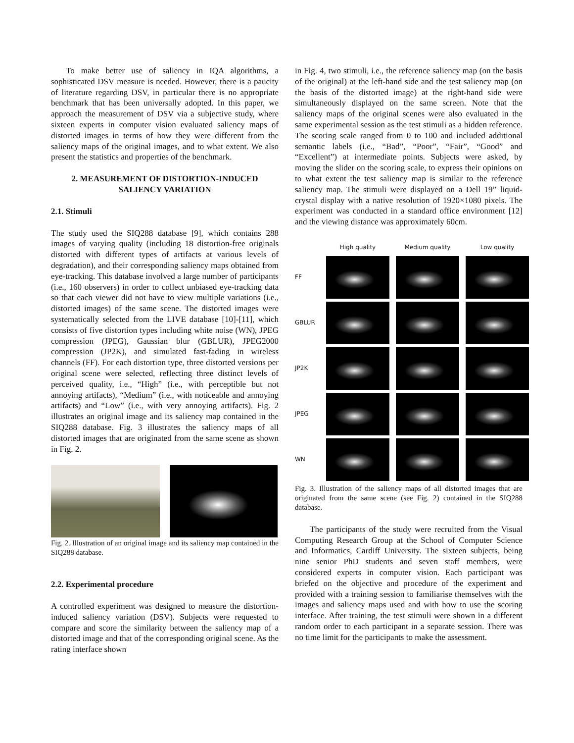To make better use of saliency in IQA algorithms, a sophisticated DSV measure is needed. However, there is a paucity of literature regarding DSV, in particular there is no appropriate benchmark that has been universally adopted. In this paper, we approach the measurement of DSV via a subjective study, where sixteen experts in computer vision evaluated saliency maps of distorted images in terms of how they were different from the saliency maps of the original images, and to what extent. We also present the statistics and properties of the benchmark.
2. MEASUREMENT OF DISTORTION-INDUCED SALIENCY VARIATION
2.1. Stimuli
The study used the SIQ288 database [9], which contains 288 images of varying quality (including 18 distortion-free originals distorted with different types of artifacts at various levels of degradation), and their corresponding saliency maps obtained from eye-tracking. This database involved a large number of participants (i.e., 160 observers) in order to collect unbiased eye-tracking data so that each viewer did not have to view multiple variations (i.e., distorted images) of the same scene. The distorted images were systematically selected from the LIVE database [10]-[11], which consists of five distortion types including white noise (WN), JPEG compression (JPEG), Gaussian blur (GBLUR), JPEG2000 compression (JP2K), and simulated fast-fading in wireless channels (FF). For each distortion type, three distorted versions per original scene were selected, reflecting three distinct levels of perceived quality, i.e., “High” (i.e., with perceptible but not annoying artifacts), “Medium” (i.e., with noticeable and annoying artifacts) and “Low” (i.e., with very annoying artifacts). Fig. 2 illustrates an original image and its saliency map contained in the SIQ288 database. Fig. 3 illustrates the saliency maps of all distorted images that are originated from the same scene as shown in Fig. 2.
Fig. 2. Illustration of an original image and its saliency map contained in the SIQ288 database.
2.2. Experimental procedure
A controlled experiment was designed to measure the distortion-induced saliency variation (DSV). Subjects were requested to compare and score the similarity between the saliency map of a distorted image and that of the corresponding original scene. As the rating interface shown
in Fig. 4, two stimuli, i.e., the reference saliency map (on the basis of the original) at the left-hand side and the test saliency map (on the basis of the distorted image) at the right-hand side were simultaneously displayed on the same screen. Note that the saliency maps of the original scenes were also evaluated in the same experimental session as the test stimuli as a hidden reference. The scoring scale ranged from 0 to 100 and included additional semantic labels (i.e., “Bad”, “Poor”, “Fair”, “Good” and “Excellent”) at intermediate points. Subjects were asked, by moving the slider on the scoring scale, to express their opinions on to what extent the test saliency map is similar to the reference saliency map. The stimuli were displayed on a Dell 19” liquid-crystal display with a native resolution of 1920×1080 pixels. The experiment was conducted in a standard office environment [12] and the viewing distance was approximately 60cm.
High quality
Medium quality
Low quality
FF
GBLUR
JP2K
JPEG
WN
Fig. 3. Illustration of the saliency maps of all distorted images that are originated from the same scene (see Fig. 2) contained in the SIQ288 database.
The participants of the study were recruited from the Visual Computing Research Group at the School of Computer Science and Informatics, Cardiff University. The sixteen subjects, being nine senior PhD students and seven staff members, were considered experts in computer vision. Each participant was briefed on the objective and procedure of the experiment and provided with a training session to familiarise themselves with the images and saliency maps used and with how to use the scoring interface. After training, the test stimuli were shown in a different random order to each participant in a separate session. There was no time limit for the participants to make the assessment.